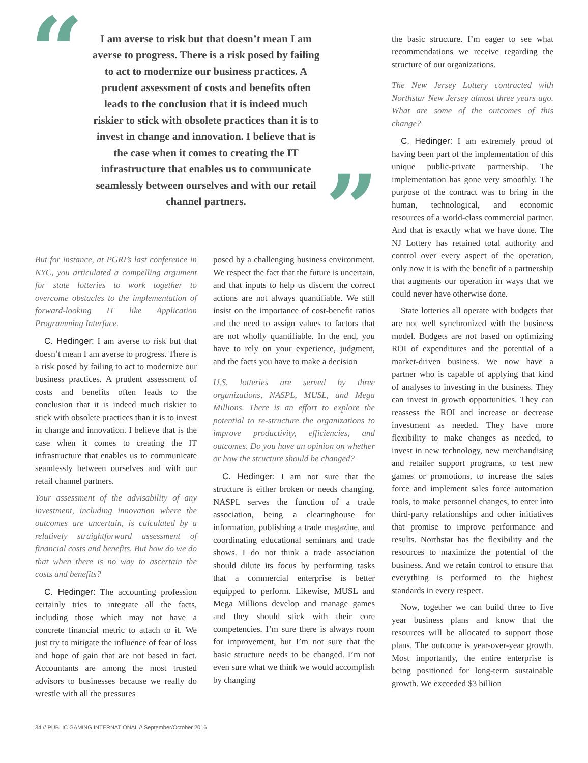“
I am averse to risk but that doesn’t mean I am averse to progress. There is a risk posed by failing to act to modernize our business practices. A prudent assessment of costs and benefits often leads to the conclusion that it is indeed much riskier to stick with obsolete practices than it is to invest in change and innovation. I believe that is the case when it comes to creating the IT infrastructure that enables us to communicate seamlessly between ourselves and with our retail channel partners.
”
But for instance, at PGRI’s last conference in NYC, you articulated a compelling argument for state lotteries to work together to overcome obstacles to the implementation of forward-looking IT like Application Programming Interface.
C. Hedinger: I am averse to risk but that doesn’t mean I am averse to progress. There is a risk posed by failing to act to modernize our business practices. A prudent assessment of costs and benefits often leads to the conclusion that it is indeed much riskier to stick with obsolete practices than it is to invest in change and innovation. I believe that is the case when it comes to creating the IT infrastructure that enables us to communicate seamlessly between ourselves and with our retail channel partners.
Your assessment of the advisability of any investment, including innovation where the outcomes are uncertain, is calculated by a relatively straightforward assessment of financial costs and benefits. But how do we do that when there is no way to ascertain the costs and benefits?
C. Hedinger: The accounting profession certainly tries to integrate all the facts, including those which may not have a concrete financial metric to attach to it. We just try to mitigate the influence of fear of loss and hope of gain that are not based in fact. Accountants are among the most trusted advisors to businesses because we really do wrestle with all the pressures
posed by a challenging business environment. We respect the fact that the future is uncertain, and that inputs to help us discern the correct actions are not always quantifiable. We still insist on the importance of cost-benefit ratios and the need to assign values to factors that are not wholly quantifiable. In the end, you have to rely on your experience, judgment, and the facts you have to make a decision
U.S. lotteries are served by three organizations, NASPL, MUSL, and Mega Millions. There is an effort to explore the potential to re-structure the organizations to improve productivity, efficiencies, and outcomes. Do you have an opinion on whether or how the structure should be changed?
C. Hedinger: I am not sure that the structure is either broken or needs changing. NASPL serves the function of a trade association, being a clearinghouse for information, publishing a trade magazine, and coordinating educational seminars and trade shows. I do not think a trade association should dilute its focus by performing tasks that a commercial enterprise is better equipped to perform. Likewise, MUSL and Mega Millions develop and manage games and they should stick with their core competencies. I’m sure there is always room for improvement, but I’m not sure that the basic structure needs to be changed. I’m not even sure what we think we would accomplish by changing
the basic structure. I’m eager to see what recommendations we receive regarding the structure of our organizations.
The New Jersey Lottery contracted with Northstar New Jersey almost three years ago. What are some of the outcomes of this change?
C. Hedinger: I am extremely proud of having been part of the implementation of this unique public-private partnership. The implementation has gone very smoothly. The purpose of the contract was to bring in the human, technological, and economic resources of a world-class commercial partner. And that is exactly what we have done. The NJ Lottery has retained total authority and control over every aspect of the operation, only now it is with the benefit of a partnership that augments our operation in ways that we could never have otherwise done.
State lotteries all operate with budgets that are not well synchronized with the business model. Budgets are not based on optimizing ROI of expenditures and the potential of a market-driven business. We now have a partner who is capable of applying that kind of analyses to investing in the business. They can invest in growth opportunities. They can reassess the ROI and increase or decrease investment as needed. They have more flexibility to make changes as needed, to invest in new technology, new merchandising and retailer support programs, to test new games or promotions, to increase the sales force and implement sales force automation tools, to make personnel changes, to enter into third-party relationships and other initiatives that promise to improve performance and results. Northstar has the flexibility and the resources to maximize the potential of the business. And we retain control to ensure that everything is performed to the highest standards in every respect.
Now, together we can build three to five year business plans and know that the resources will be allocated to support those plans. The outcome is year-over-year growth. Most importantly, the entire enterprise is being positioned for long-term sustainable growth. We exceeded $3 billion
34 // PUBLIC GAMING INTERNATIONAL // September/October 2016